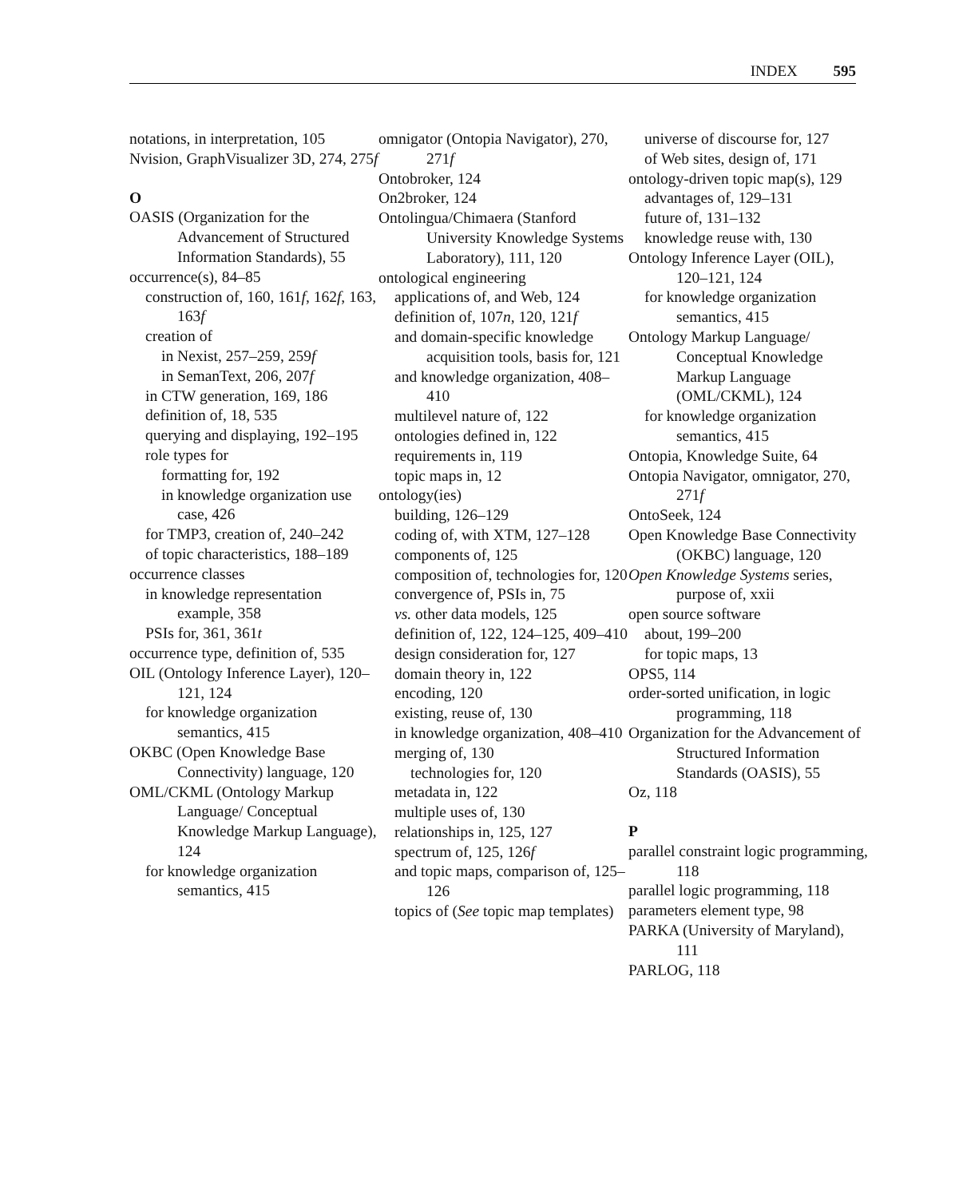INDEX 595
notations, in interpretation, 105
Nvision, GraphVisualizer 3D, 274, 275f
O
OASIS (Organization for the Advancement of Structured Information Standards), 55
occurrence(s), 84–85
construction of, 160, 161f, 162f, 163, 163f
creation of
in Nexist, 257–259, 259f
in SemanText, 206, 207f
in CTW generation, 169, 186
definition of, 18, 535
querying and displaying, 192–195
role types for
formatting for, 192
in knowledge organization use case, 426
for TMP3, creation of, 240–242
of topic characteristics, 188–189
occurrence classes
in knowledge representation example, 358
PSIs for, 361, 361t
occurrence type, definition of, 535
OIL (Ontology Inference Layer), 120–121, 124
for knowledge organization semantics, 415
OKBC (Open Knowledge Base Connectivity) language, 120
OML/CKML (Ontology Markup Language/ Conceptual Knowledge Markup Language), 124
for knowledge organization semantics, 415
omnigator (Ontopia Navigator), 270, 271f
Ontobroker, 124
On2broker, 124
Ontolingua/Chimaera (Stanford University Knowledge Systems Laboratory), 111, 120
ontological engineering
applications of, and Web, 124
definition of, 107n, 120, 121f
and domain-specific knowledge acquisition tools, basis for, 121
and knowledge organization, 408–410
multilevel nature of, 122
ontologies defined in, 122
requirements in, 119
topic maps in, 12
ontology(ies)
building, 126–129
coding of, with XTM, 127–128
components of, 125
composition of, technologies for, 120
convergence of, PSIs in, 75
vs. other data models, 125
definition of, 122, 124–125, 409–410
design consideration for, 127
domain theory in, 122
encoding, 120
existing, reuse of, 130
in knowledge organization, 408–410
merging of, 130
technologies for, 120
metadata in, 122
multiple uses of, 130
relationships in, 125, 127
spectrum of, 125, 126f
and topic maps, comparison of, 125–126
topics of (See topic map templates)
universe of discourse for, 127
of Web sites, design of, 171
ontology-driven topic map(s), 129
advantages of, 129–131
future of, 131–132
knowledge reuse with, 130
Ontology Inference Layer (OIL), 120–121, 124
for knowledge organization semantics, 415
Ontology Markup Language/ Conceptual Knowledge Markup Language (OML/CKML), 124
for knowledge organization semantics, 415
Ontopia, Knowledge Suite, 64
Ontopia Navigator, omnigator, 270, 271f
OntoSeek, 124
Open Knowledge Base Connectivity (OKBC) language, 120
Open Knowledge Systems series, purpose of, xxii
open source software
about, 199–200
for topic maps, 13
OPS5, 114
order-sorted unification, in logic programming, 118
Organization for the Advancement of Structured Information Standards (OASIS), 55
Oz, 118
P
parallel constraint logic programming, 118
parallel logic programming, 118
parameters element type, 98
PARKA (University of Maryland), 111
PARLOG, 118